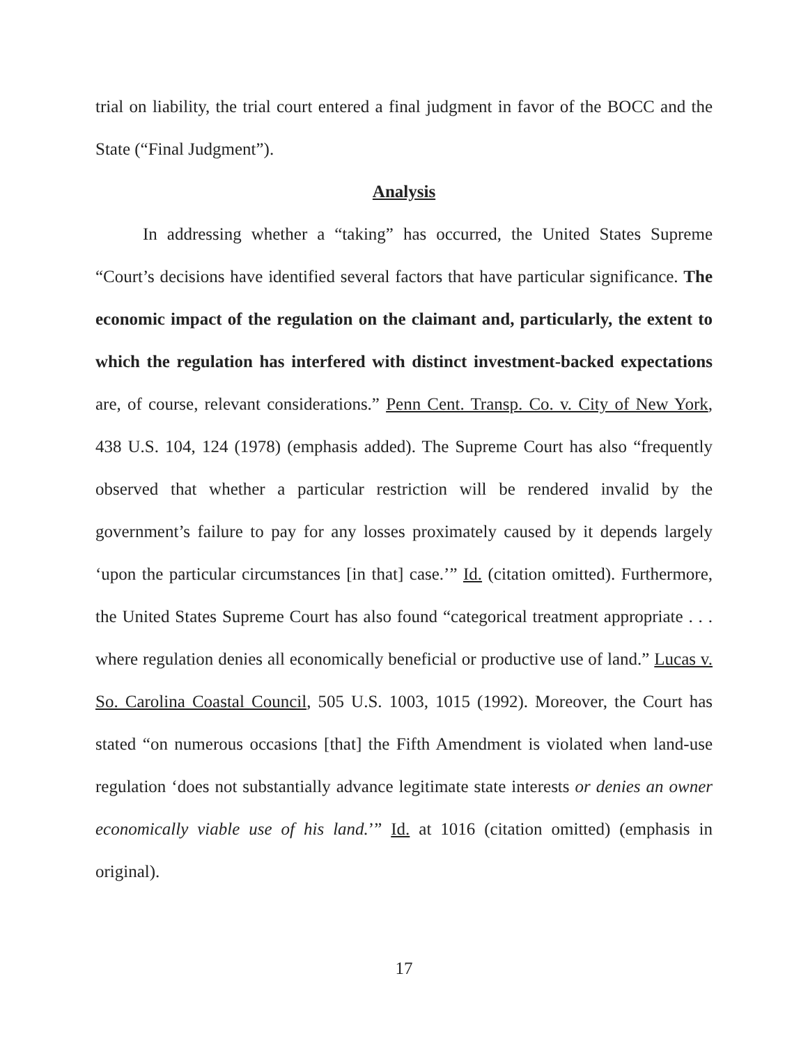trial on liability, the trial court entered a final judgment in favor of the BOCC and the State (“Final Judgment”).
Analysis
In addressing whether a “taking” has occurred, the United States Supreme “Court’s decisions have identified several factors that have particular significance. The economic impact of the regulation on the claimant and, particularly, the extent to which the regulation has interfered with distinct investment-backed expectations are, of course, relevant considerations.” Penn Cent. Transp. Co. v. City of New York, 438 U.S. 104, 124 (1978) (emphasis added). The Supreme Court has also “frequently observed that whether a particular restriction will be rendered invalid by the government’s failure to pay for any losses proximately caused by it depends largely ‘upon the particular circumstances [in that] case.’” Id. (citation omitted). Furthermore, the United States Supreme Court has also found “categorical treatment appropriate . . . where regulation denies all economically beneficial or productive use of land.” Lucas v. So. Carolina Coastal Council, 505 U.S. 1003, 1015 (1992). Moreover, the Court has stated “on numerous occasions [that] the Fifth Amendment is violated when land-use regulation ‘does not substantially advance legitimate state interests or denies an owner economically viable use of his land.’” Id. at 1016 (citation omitted) (emphasis in original).
17